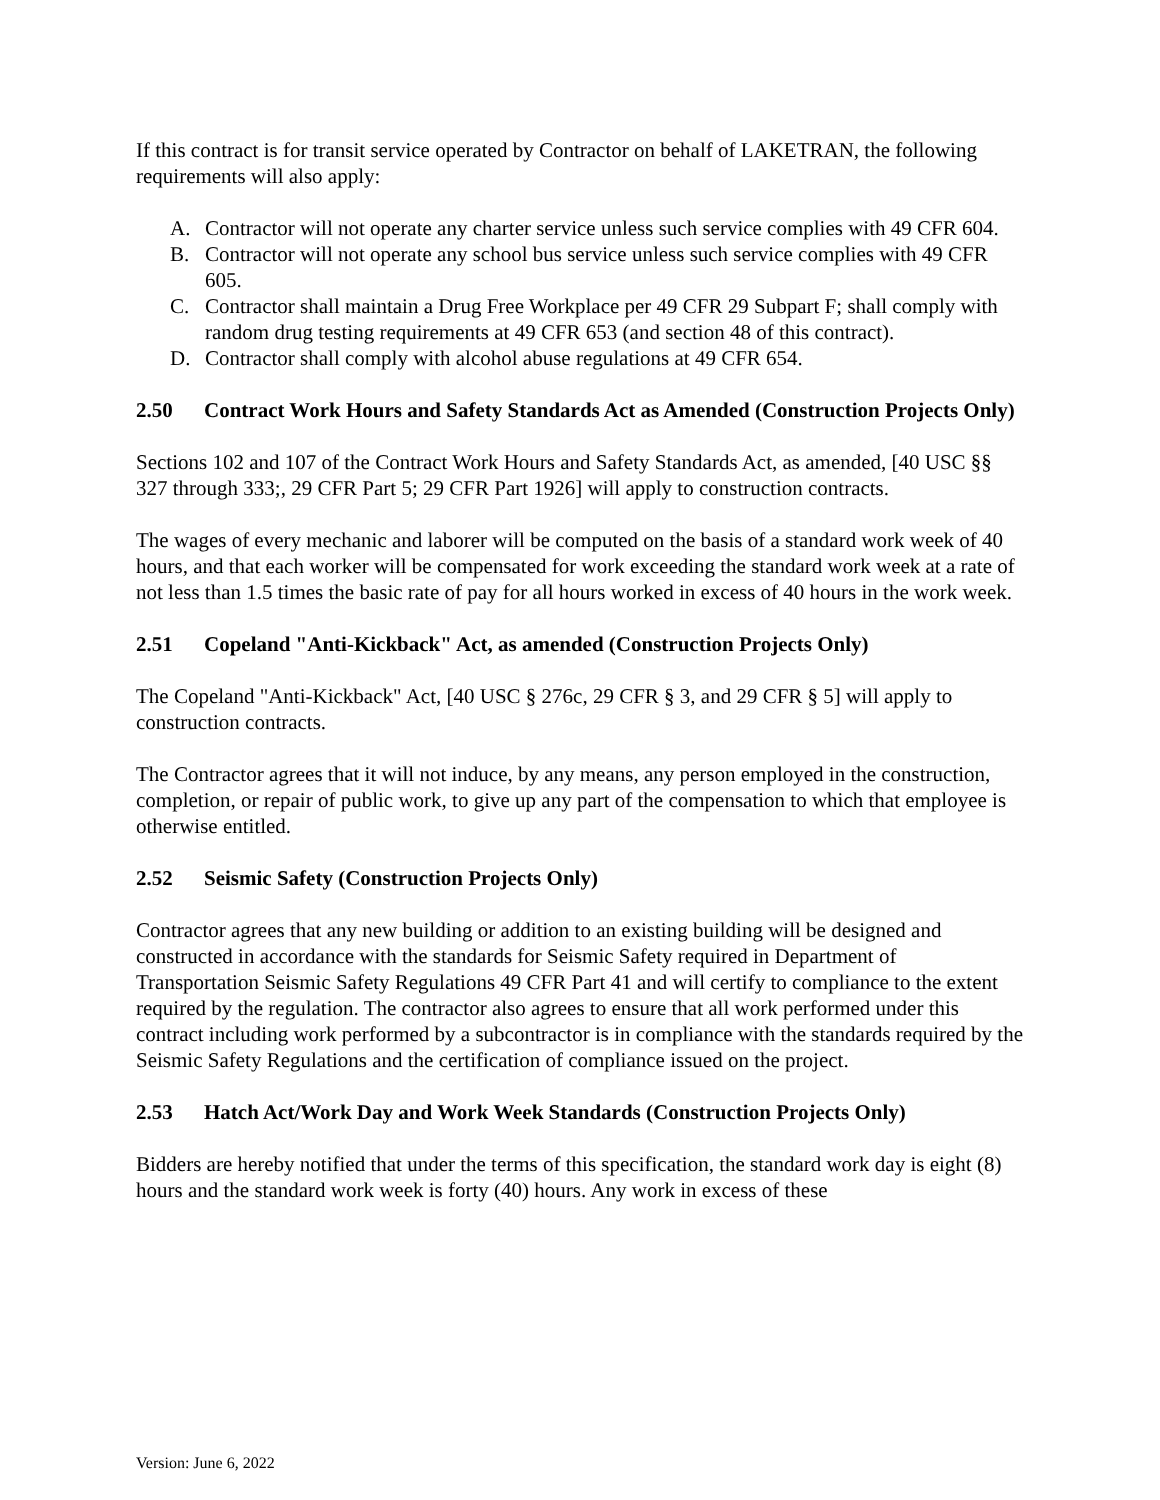If this contract is for transit service operated by Contractor on behalf of LAKETRAN, the following requirements will also apply:
A. Contractor will not operate any charter service unless such service complies with 49 CFR 604.
B. Contractor will not operate any school bus service unless such service complies with 49 CFR 605.
C. Contractor shall maintain a Drug Free Workplace per 49 CFR 29 Subpart F; shall comply with random drug testing requirements at 49 CFR 653 (and section 48 of this contract).
D. Contractor shall comply with alcohol abuse regulations at 49 CFR 654.
2.50 Contract Work Hours and Safety Standards Act as Amended (Construction Projects Only)
Sections 102 and 107 of the Contract Work Hours and Safety Standards Act, as amended, [40 USC §§ 327 through 333;, 29 CFR Part 5; 29 CFR Part 1926] will apply to construction contracts.
The wages of every mechanic and laborer will be computed on the basis of a standard work week of 40 hours, and that each worker will be compensated for work exceeding the standard work week at a rate of not less than 1.5 times the basic rate of pay for all hours worked in excess of 40 hours in the work week.
2.51 Copeland "Anti-Kickback" Act, as amended (Construction Projects Only)
The Copeland "Anti-Kickback" Act, [40 USC § 276c, 29 CFR § 3, and 29 CFR § 5] will apply to construction contracts.
The Contractor agrees that it will not induce, by any means, any person employed in the construction, completion, or repair of public work, to give up any part of the compensation to which that employee is otherwise entitled.
2.52 Seismic Safety (Construction Projects Only)
Contractor agrees that any new building or addition to an existing building will be designed and constructed in accordance with the standards for Seismic Safety required in Department of Transportation Seismic Safety Regulations 49 CFR Part 41 and will certify to compliance to the extent required by the regulation. The contractor also agrees to ensure that all work performed under this contract including work performed by a subcontractor is in compliance with the standards required by the Seismic Safety Regulations and the certification of compliance issued on the project.
2.53 Hatch Act/Work Day and Work Week Standards (Construction Projects Only)
Bidders are hereby notified that under the terms of this specification, the standard work day is eight (8) hours and the standard work week is forty (40) hours. Any work in excess of these
Version: June 6, 2022